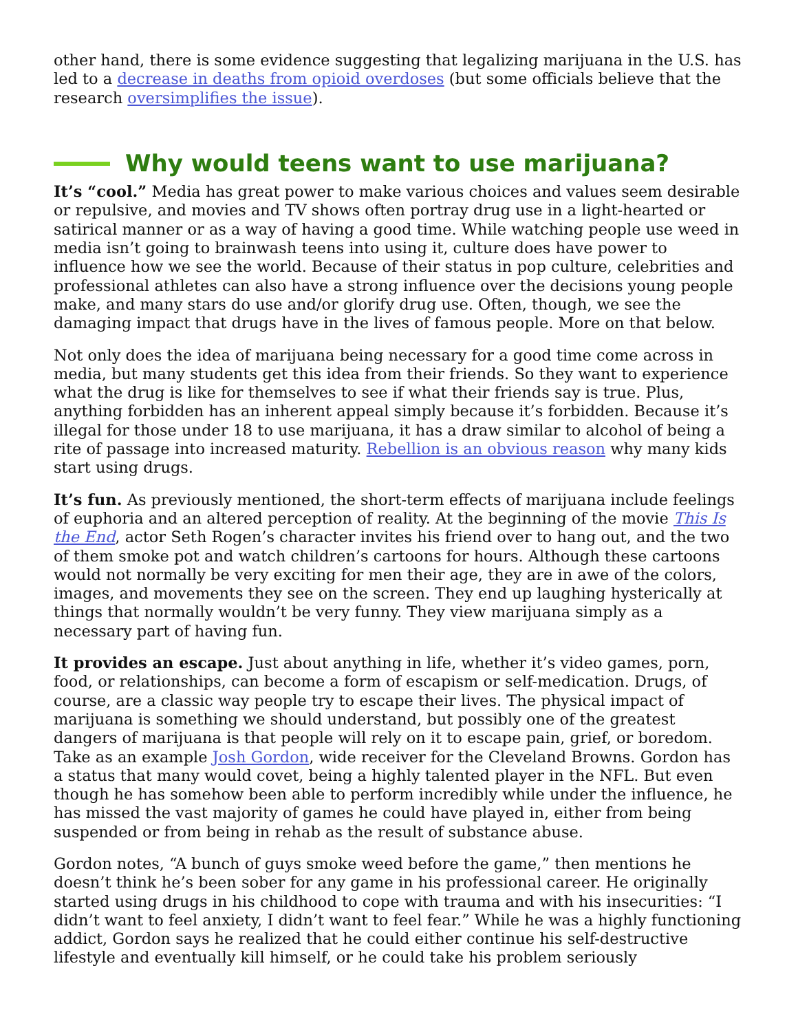other hand, there is some evidence suggesting that legalizing marijuana in the U.S. has led to a decrease in deaths from opioid overdoses (but some officials believe that the research oversimplifies the issue).
Why would teens want to use marijuana?
It’s “cool.” Media has great power to make various choices and values seem desirable or repulsive, and movies and TV shows often portray drug use in a light-hearted or satirical manner or as a way of having a good time. While watching people use weed in media isn’t going to brainwash teens into using it, culture does have power to influence how we see the world. Because of their status in pop culture, celebrities and professional athletes can also have a strong influence over the decisions young people make, and many stars do use and/or glorify drug use. Often, though, we see the damaging impact that drugs have in the lives of famous people. More on that below.
Not only does the idea of marijuana being necessary for a good time come across in media, but many students get this idea from their friends. So they want to experience what the drug is like for themselves to see if what their friends say is true. Plus, anything forbidden has an inherent appeal simply because it’s forbidden. Because it’s illegal for those under 18 to use marijuana, it has a draw similar to alcohol of being a rite of passage into increased maturity. Rebellion is an obvious reason why many kids start using drugs.
It’s fun. As previously mentioned, the short-term effects of marijuana include feelings of euphoria and an altered perception of reality. At the beginning of the movie This Is the End, actor Seth Rogen’s character invites his friend over to hang out, and the two of them smoke pot and watch children’s cartoons for hours. Although these cartoons would not normally be very exciting for men their age, they are in awe of the colors, images, and movements they see on the screen. They end up laughing hysterically at things that normally wouldn’t be very funny. They view marijuana simply as a necessary part of having fun.
It provides an escape. Just about anything in life, whether it’s video games, porn, food, or relationships, can become a form of escapism or self-medication. Drugs, of course, are a classic way people try to escape their lives. The physical impact of marijuana is something we should understand, but possibly one of the greatest dangers of marijuana is that people will rely on it to escape pain, grief, or boredom. Take as an example Josh Gordon, wide receiver for the Cleveland Browns. Gordon has a status that many would covet, being a highly talented player in the NFL. But even though he has somehow been able to perform incredibly while under the influence, he has missed the vast majority of games he could have played in, either from being suspended or from being in rehab as the result of substance abuse.
Gordon notes, “A bunch of guys smoke weed before the game,” then mentions he doesn’t think he’s been sober for any game in his professional career. He originally started using drugs in his childhood to cope with trauma and with his insecurities: “I didn’t want to feel anxiety, I didn’t want to feel fear.” While he was a highly functioning addict, Gordon says he realized that he could either continue his self-destructive lifestyle and eventually kill himself, or he could take his problem seriously